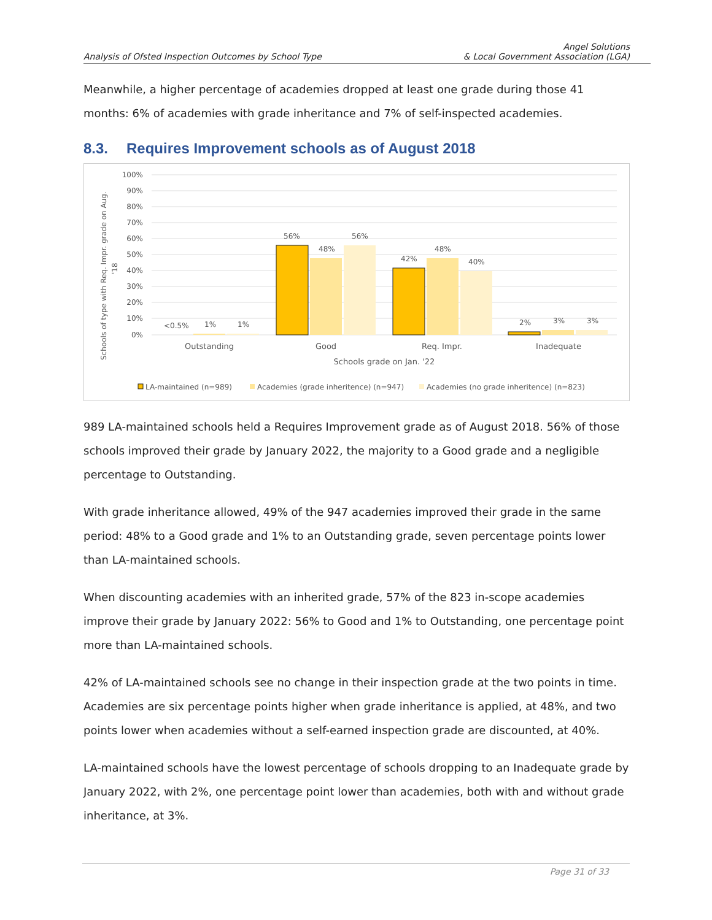Analysis of Ofsted Inspection Outcomes by School Type
Angel Solutions
& Local Government Association (LGA)
Meanwhile, a higher percentage of academies dropped at least one grade during those 41 months: 6% of academies with grade inheritance and 7% of self-inspected academies.
8.3. Requires Improvement schools as of August 2018
Schools of type with Req. Impr. grade on Aug.
'18
100%
90%
80%
70%
60%
50%
40%
30%
20%
10%
0%
<0.5%
1%
1%
56%
48%
56%
42%
48%
40%
2%
3%
3%
Outstanding
Good
Req. Impr.
Inadequate
Schools grade on Jan. '22
LA-maintained (n=989)
Academies (grade inheritence) (n=947)
Academies (no grade inheritence) (n=823)
989 LA-maintained schools held a Requires Improvement grade as of August 2018. 56% of those schools improved their grade by January 2022, the majority to a Good grade and a negligible percentage to Outstanding.
With grade inheritance allowed, 49% of the 947 academies improved their grade in the same period: 48% to a Good grade and 1% to an Outstanding grade, seven percentage points lower than LA-maintained schools.
When discounting academies with an inherited grade, 57% of the 823 in-scope academies improve their grade by January 2022: 56% to Good and 1% to Outstanding, one percentage point more than LA-maintained schools.
42% of LA-maintained schools see no change in their inspection grade at the two points in time. Academies are six percentage points higher when grade inheritance is applied, at 48%, and two points lower when academies without a self-earned inspection grade are discounted, at 40%.
LA-maintained schools have the lowest percentage of schools dropping to an Inadequate grade by January 2022, with 2%, one percentage point lower than academies, both with and without grade inheritance, at 3%.
Page 31 of 33